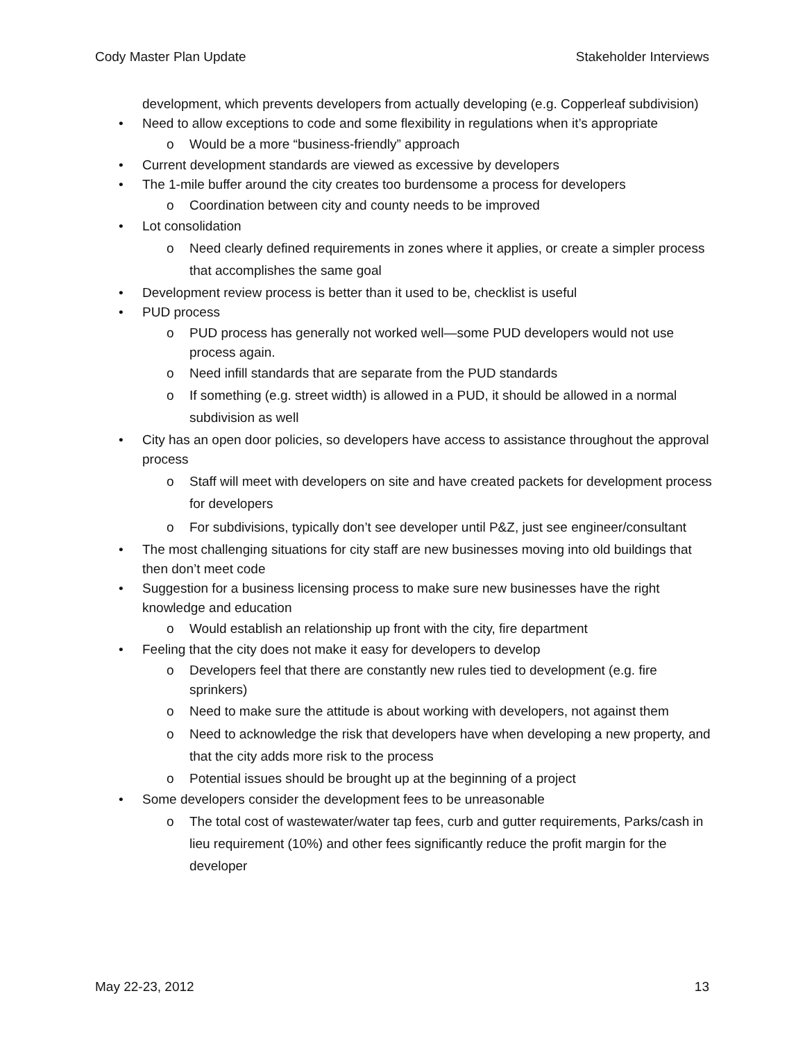Cody Master Plan Update Stakeholder Interviews
development, which prevents developers from actually developing (e.g. Copperleaf subdivision)
• Need to allow exceptions to code and some flexibility in regulations when it’s appropriate
o Would be a more “business-friendly” approach
• Current development standards are viewed as excessive by developers
• The 1-mile buffer around the city creates too burdensome a process for developers
o Coordination between city and county needs to be improved
• Lot consolidation
o Need clearly defined requirements in zones where it applies, or create a simpler process that accomplishes the same goal
• Development review process is better than it used to be, checklist is useful
• PUD process
o PUD process has generally not worked well—some PUD developers would not use process again.
o Need infill standards that are separate from the PUD standards
o If something (e.g. street width) is allowed in a PUD, it should be allowed in a normal subdivision as well
• City has an open door policies, so developers have access to assistance throughout the approval process
o Staff will meet with developers on site and have created packets for development process for developers
o For subdivisions, typically don’t see developer until P&Z, just see engineer/consultant
• The most challenging situations for city staff are new businesses moving into old buildings that then don’t meet code
• Suggestion for a business licensing process to make sure new businesses have the right knowledge and education
o Would establish an relationship up front with the city, fire department
• Feeling that the city does not make it easy for developers to develop
o Developers feel that there are constantly new rules tied to development (e.g. fire sprinkers)
o Need to make sure the attitude is about working with developers, not against them
o Need to acknowledge the risk that developers have when developing a new property, and that the city adds more risk to the process
o Potential issues should be brought up at the beginning of a project
• Some developers consider the development fees to be unreasonable
o The total cost of wastewater/water tap fees, curb and gutter requirements, Parks/cash in lieu requirement (10%) and other fees significantly reduce the profit margin for the developer
May 22-23, 2012 13